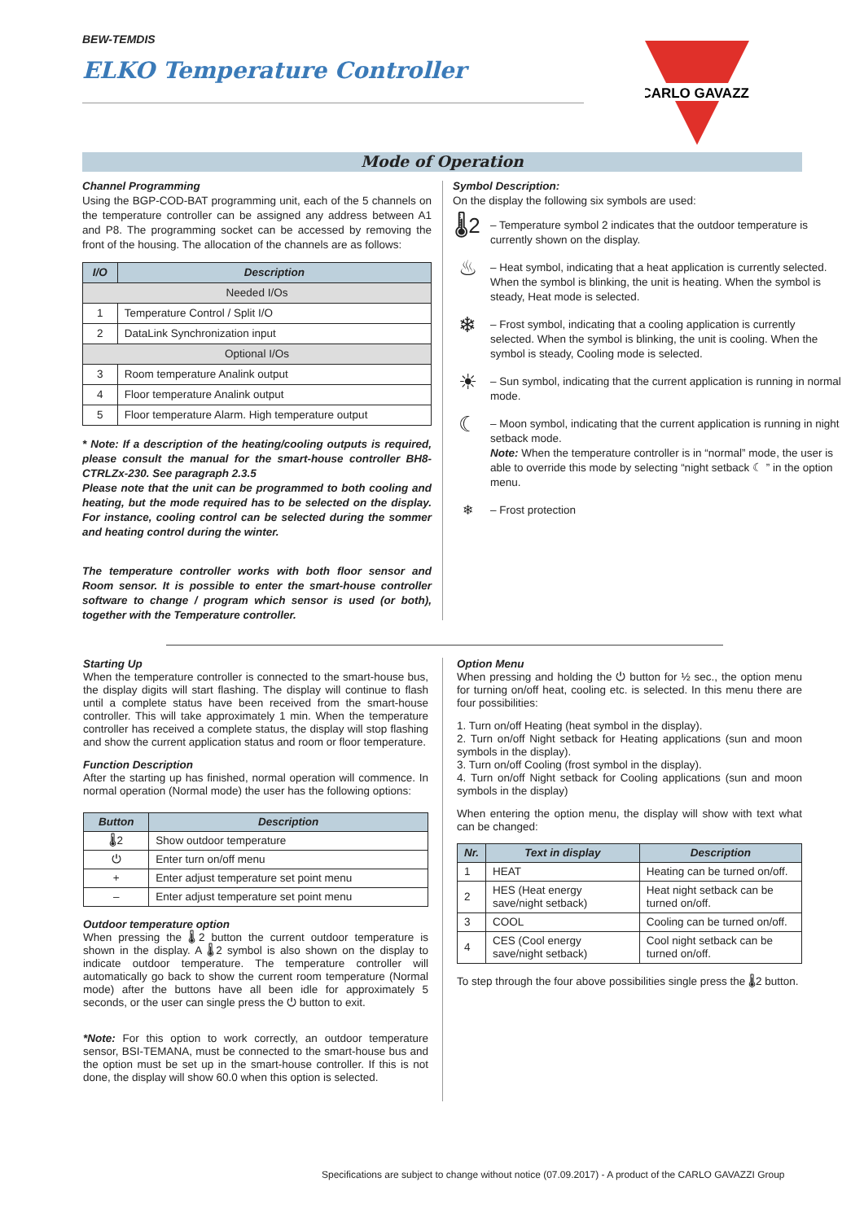BEW-TEMDIS
ELKO Temperature Controller
CARLO GAVAZZI
Mode of Operation
Channel Programming
Using the BGP-COD-BAT programming unit, each of the 5 channels on the temperature controller can be assigned any address between A1 and P8. The programming socket can be accessed by removing the front of the housing. The allocation of the channels are as follows:
| I/O | Description |
| --- | --- |
| Needed I/Os | |
| 1 | Temperature Control / Split I/O |
| 2 | DataLink Synchronization input |
| Optional I/Os | |
| 3 | Room temperature Analink output |
| 4 | Floor temperature Analink output |
| 5 | Floor temperature Alarm. High temperature output |
* Note: If a description of the heating/cooling outputs is required, please consult the manual for the smart-house controller BH8-CTRLZx-230. See paragraph 2.3.5
Please note that the unit can be programmed to both cooling and heating, but the mode required has to be selected on the display. For instance, cooling control can be selected during the sommer and heating control during the winter.
The temperature controller works with both floor sensor and Room sensor. It is possible to enter the smart-house controller software to change / program which sensor is used (or both), together with the Temperature controller.
Symbol Description:
On the display the following six symbols are used:
🌡2
– Temperature symbol 2 indicates that the outdoor temperature is currently shown on the display.
♨
– Heat symbol, indicating that a heat application is currently selected. When the symbol is blinking, the unit is heating. When the symbol is steady, Heat mode is selected.
❄
– Frost symbol, indicating that a cooling application is currently selected. When the symbol is blinking, the unit is cooling. When the symbol is steady, Cooling mode is selected.
☀
– Sun symbol, indicating that the current application is running in normal mode.
☾
– Moon symbol, indicating that the current application is running in night setback mode.
Note: When the temperature controller is in “normal” mode, the user is able to override this mode by selecting “night setback ☾ ” in the option menu.
❄
– Frost protection
Starting Up
When the temperature controller is connected to the smart-house bus, the display digits will start flashing. The display will continue to flash until a complete status have been received from the smart-house controller. This will take approximately 1 min. When the temperature controller has received a complete status, the display will stop flashing and show the current application status and room or floor temperature.
Function Description
After the starting up has finished, normal operation will commence. In normal operation (Normal mode) the user has the following options:
| Button | Description |
| --- | --- |
| 🌡2 | Show outdoor temperature |
| ⏻ | Enter turn on/off menu |
| + | Enter adjust temperature set point menu |
| – | Enter adjust temperature set point menu |
Outdoor temperature option
When pressing the 🌡2 button the current outdoor temperature is shown in the display. A 🌡2 symbol is also shown on the display to indicate outdoor temperature. The temperature controller will automatically go back to show the current room temperature (Normal mode) after the buttons have all been idle for approximately 5 seconds, or the user can single press the ⏻ button to exit.
*Note: For this option to work correctly, an outdoor temperature sensor, BSI-TEMANA, must be connected to the smart-house bus and the option must be set up in the smart-house controller. If this is not done, the display will show 60.0 when this option is selected.
Option Menu
When pressing and holding the ⏻ button for ½ sec., the option menu for turning on/off heat, cooling etc. is selected. In this menu there are four possibilities:
1. Turn on/off Heating (heat symbol in the display).
2. Turn on/off Night setback for Heating applications (sun and moon symbols in the display).
3. Turn on/off Cooling (frost symbol in the display).
4. Turn on/off Night setback for Cooling applications (sun and moon symbols in the display)
When entering the option menu, the display will show with text what can be changed:
| Nr. | Text in display | Description |
| --- | --- | --- |
| 1 | HEAT | Heating can be turned on/off. |
| 2 | HES (Heat energy save/night setback) | Heat night setback can be turned on/off. |
| 3 | COOL | Cooling can be turned on/off. |
| 4 | CES (Cool energy save/night setback) | Cool night setback can be turned on/off. |
To step through the four above possibilities single press the 🌡2 button.
Specifications are subject to change without notice (07.09.2017) - A product of the CARLO GAVAZZI Group